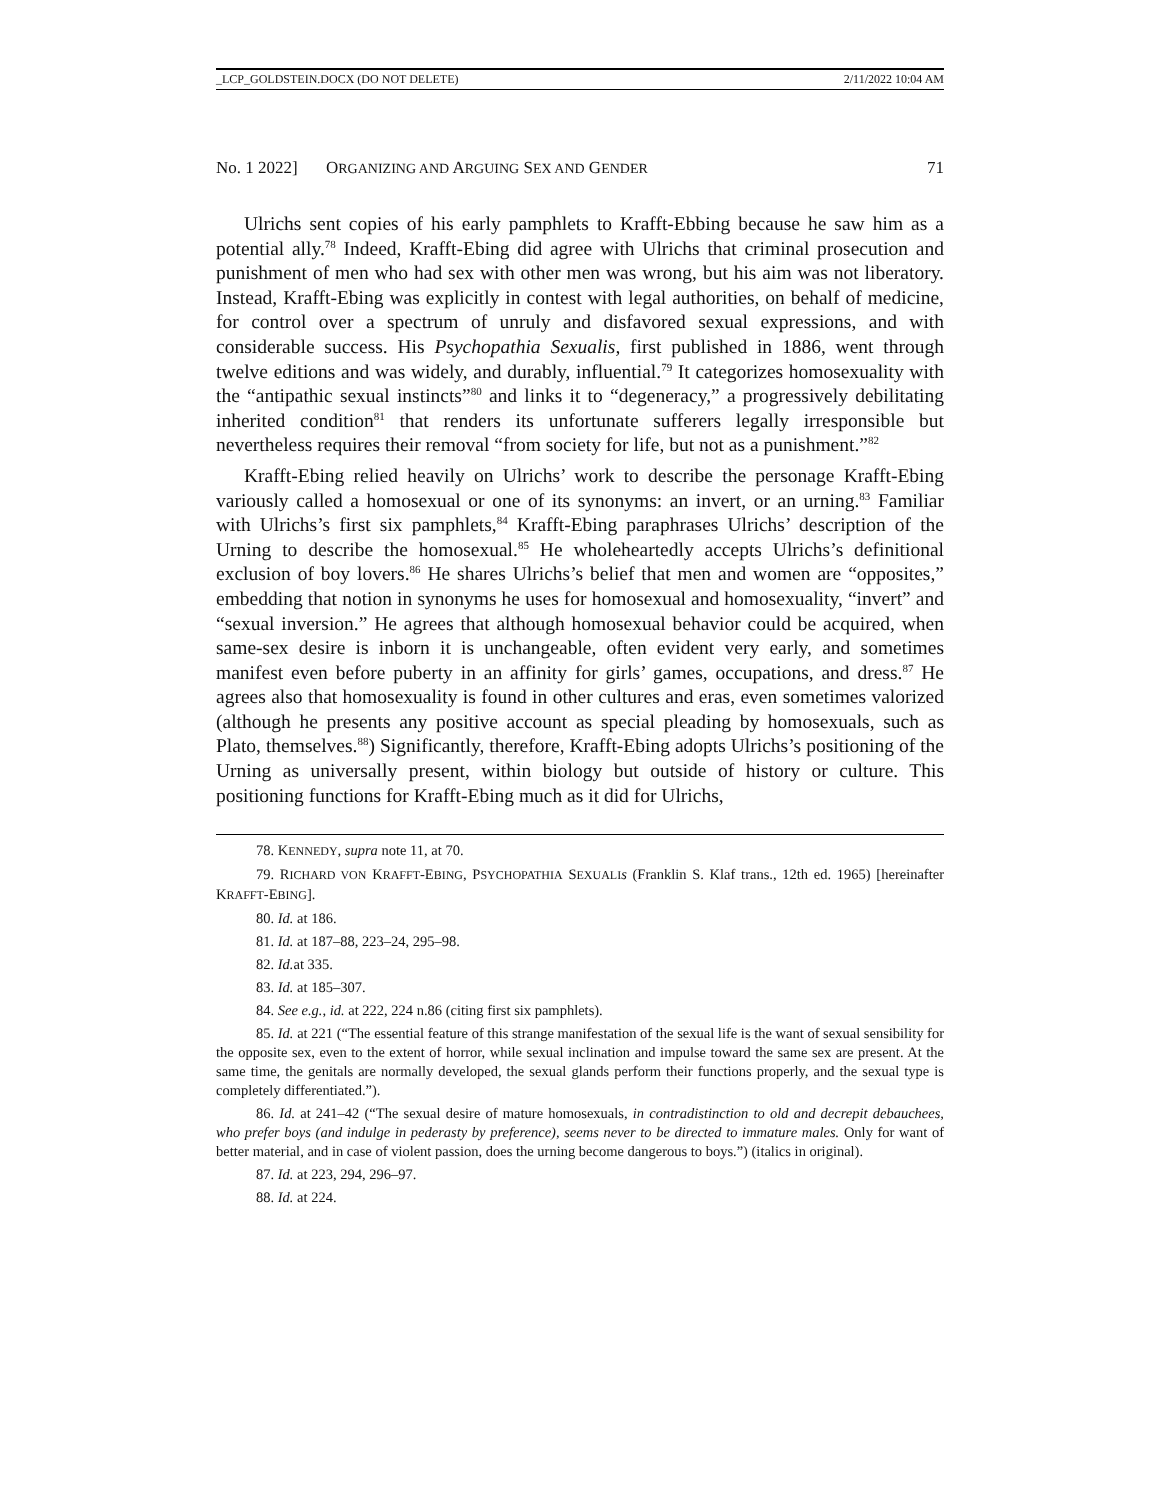_LCP_GOLDSTEIN.DOCX (DO NOT DELETE) 2/11/2022 10:04 AM
No. 1 2022] ORGANIZING AND ARGUING SEX AND GENDER 71
Ulrichs sent copies of his early pamphlets to Krafft-Ebbing because he saw him as a potential ally.<sup>78</sup> Indeed, Krafft-Ebing did agree with Ulrichs that criminal prosecution and punishment of men who had sex with other men was wrong, but his aim was not liberatory. Instead, Krafft-Ebing was explicitly in contest with legal authorities, on behalf of medicine, for control over a spectrum of unruly and disfavored sexual expressions, and with considerable success. His Psychopathia Sexualis, first published in 1886, went through twelve editions and was widely, and durably, influential.<sup>79</sup> It categorizes homosexuality with the “antipathic sexual instincts”<sup>80</sup> and links it to “degeneracy,” a progressively debilitating inherited condition<sup>81</sup> that renders its unfortunate sufferers legally irresponsible but nevertheless requires their removal “from society for life, but not as a punishment.”<sup>82</sup>
Krafft-Ebing relied heavily on Ulrichs’ work to describe the personage Krafft-Ebing variously called a homosexual or one of its synonyms: an invert, or an urning.<sup>83</sup> Familiar with Ulrichs’s first six pamphlets,<sup>84</sup> Krafft-Ebing paraphrases Ulrichs’ description of the Urning to describe the homosexual.<sup>85</sup> He wholeheartedly accepts Ulrichs’s definitional exclusion of boy lovers.<sup>86</sup> He shares Ulrichs’s belief that men and women are “opposites,” embedding that notion in synonyms he uses for homosexual and homosexuality, “invert” and “sexual inversion.” He agrees that although homosexual behavior could be acquired, when same-sex desire is inborn it is unchangeable, often evident very early, and sometimes manifest even before puberty in an affinity for girls’ games, occupations, and dress.<sup>87</sup> He agrees also that homosexuality is found in other cultures and eras, even sometimes valorized (although he presents any positive account as special pleading by homosexuals, such as Plato, themselves.<sup>88</sup>) Significantly, therefore, Krafft-Ebing adopts Ulrichs’s positioning of the Urning as universally present, within biology but outside of history or culture. This positioning functions for Krafft-Ebing much as it did for Ulrichs,
78. KENNEDY, supra note 11, at 70.
79. RICHARD VON KRAFFT-EBING, PSYCHOPATHIA SEXUALI s (Franklin S. Klaf trans., 12th ed. 1965) [hereinafter KRAFFT-EBING].
80. Id. at 186.
81. Id. at 187–88, 223–24, 295–98.
82. Id. at 335.
83. Id. at 185–307.
84. See e.g., id. at 222, 224 n.86 (citing first six pamphlets).
85. Id. at 221 (“The essential feature of this strange manifestation of the sexual life is the want of sexual sensibility for the opposite sex, even to the extent of horror, while sexual inclination and impulse toward the same sex are present. At the same time, the genitals are normally developed, the sexual glands perform their functions properly, and the sexual type is completely differentiated.”).
86. Id. at 241–42 (“The sexual desire of mature homosexuals, in contradistinction to old and decrepit debauchees, who prefer boys (and indulge in pederasty by preference), seems never to be directed to immature males. Only for want of better material, and in case of violent passion, does the urning become dangerous to boys.”) (italics in original).
87. Id. at 223, 294, 296–97.
88. Id. at 224.